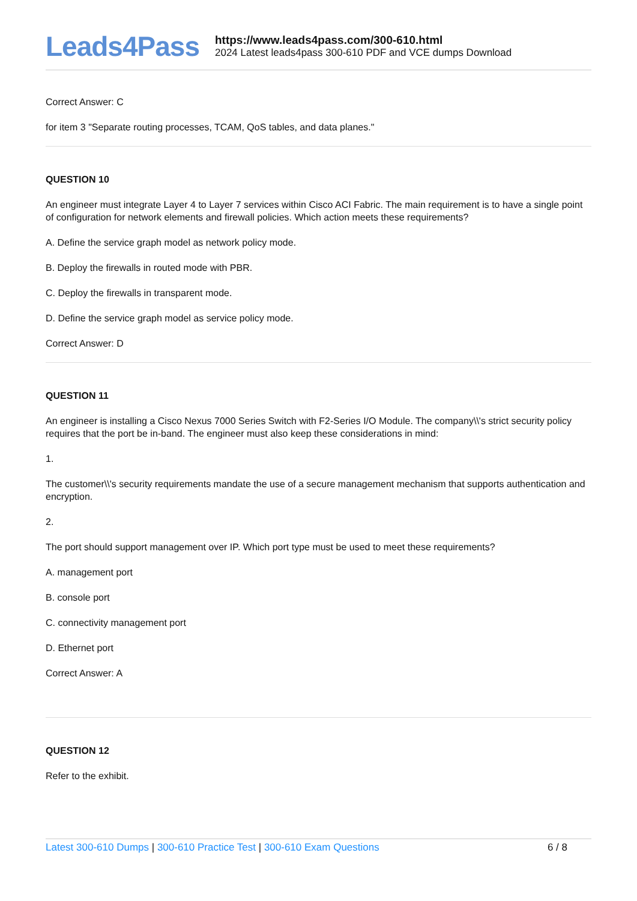Leads4Pass
https://www.leads4pass.com/300-610.html
2024 Latest leads4pass 300-610 PDF and VCE dumps Download
Correct Answer: C
for item 3 "Separate routing processes, TCAM, QoS tables, and data planes."
QUESTION 10
An engineer must integrate Layer 4 to Layer 7 services within Cisco ACI Fabric. The main requirement is to have a single point of configuration for network elements and firewall policies. Which action meets these requirements?
A. Define the service graph model as network policy mode.
B. Deploy the firewalls in routed mode with PBR.
C. Deploy the firewalls in transparent mode.
D. Define the service graph model as service policy mode.
Correct Answer: D
QUESTION 11
An engineer is installing a Cisco Nexus 7000 Series Switch with F2-Series I/O Module. The company\\'s strict security policy requires that the port be in-band. The engineer must also keep these considerations in mind:
1.
The customer\\'s security requirements mandate the use of a secure management mechanism that supports authentication and encryption.
2.
The port should support management over IP. Which port type must be used to meet these requirements?
A. management port
B. console port
C. connectivity management port
D. Ethernet port
Correct Answer: A
QUESTION 12
Refer to the exhibit.
Latest 300-610 Dumps | 300-610 Practice Test | 300-610 Exam Questions
6 / 8